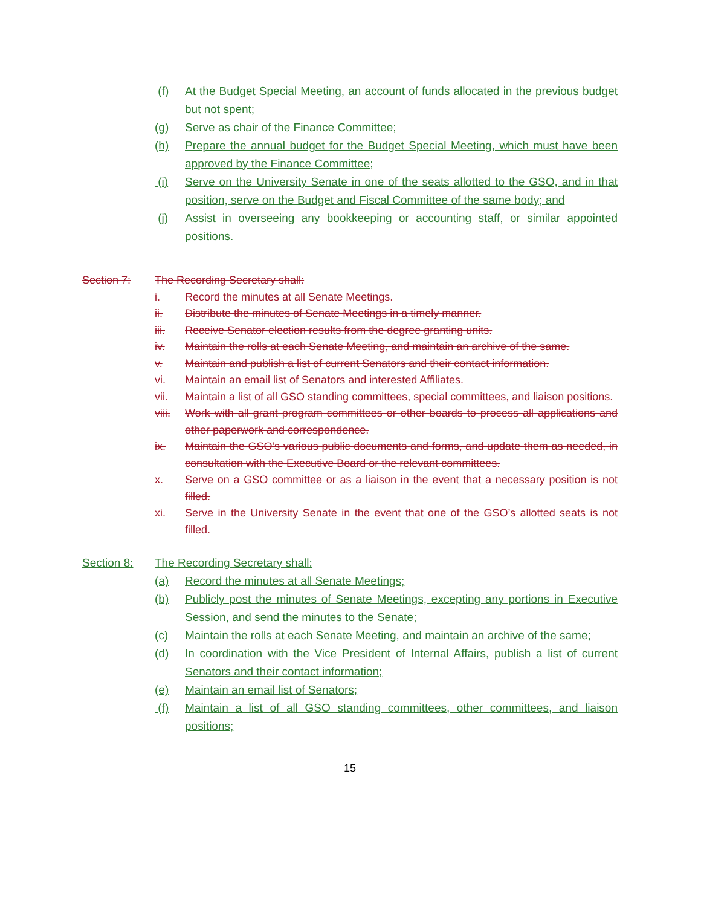(f) At the Budget Special Meeting, an account of funds allocated in the previous budget but not spent;
(g) Serve as chair of the Finance Committee;
(h) Prepare the annual budget for the Budget Special Meeting, which must have been approved by the Finance Committee;
(i) Serve on the University Senate in one of the seats allotted to the GSO, and in that position, serve on the Budget and Fiscal Committee of the same body; and
(j) Assist in overseeing any bookkeeping or accounting staff, or similar appointed positions.
Section 7: The Recording Secretary shall:
i. Record the minutes at all Senate Meetings.
ii. Distribute the minutes of Senate Meetings in a timely manner.
iii. Receive Senator election results from the degree granting units.
iv. Maintain the rolls at each Senate Meeting, and maintain an archive of the same.
v. Maintain and publish a list of current Senators and their contact information.
vi. Maintain an email list of Senators and interested Affiliates.
vii. Maintain a list of all GSO standing committees, special committees, and liaison positions.
viii. Work with all grant program committees or other boards to process all applications and other paperwork and correspondence.
ix. Maintain the GSO’s various public documents and forms, and update them as needed, in consultation with the Executive Board or the relevant committees.
x. Serve on a GSO committee or as a liaison in the event that a necessary position is not filled.
xi. Serve in the University Senate in the event that one of the GSO’s allotted seats is not filled.
Section 8: The Recording Secretary shall:
(a) Record the minutes at all Senate Meetings;
(b) Publicly post the minutes of Senate Meetings, excepting any portions in Executive Session, and send the minutes to the Senate;
(c) Maintain the rolls at each Senate Meeting, and maintain an archive of the same;
(d) In coordination with the Vice President of Internal Affairs, publish a list of current Senators and their contact information;
(e) Maintain an email list of Senators;
(f) Maintain a list of all GSO standing committees, other committees, and liaison positions;
15